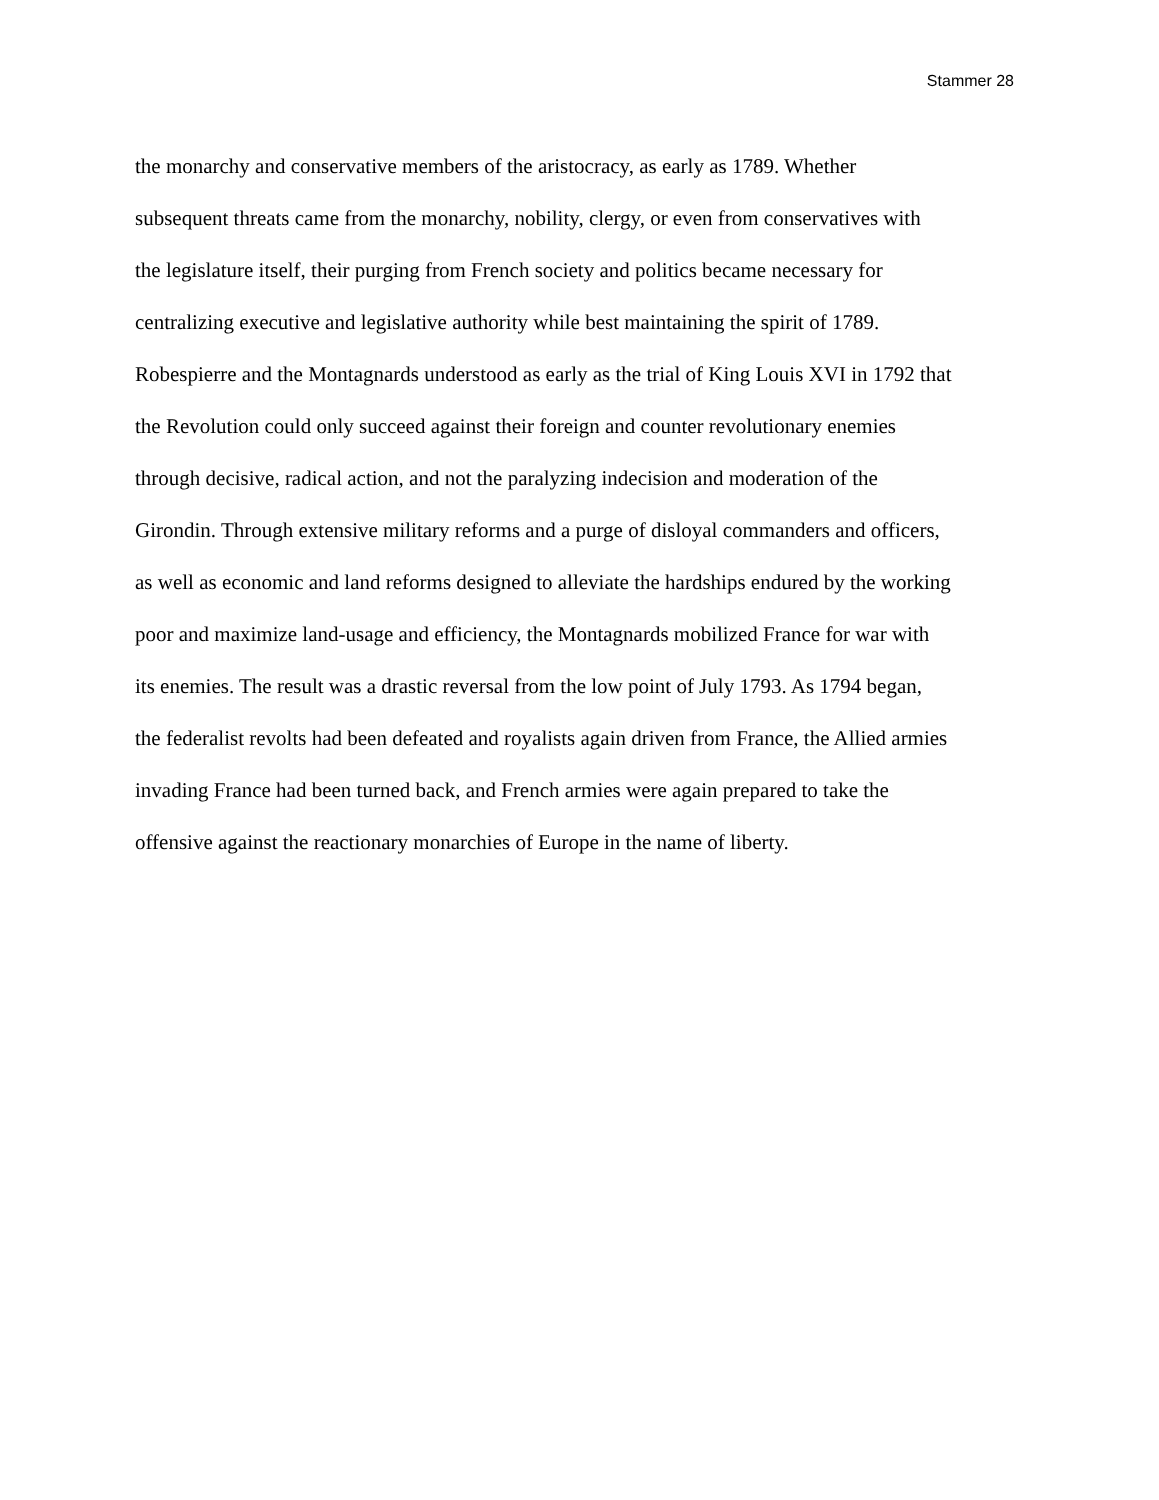Stammer 28
the monarchy and conservative members of the aristocracy, as early as 1789. Whether
subsequent threats came from the monarchy, nobility, clergy, or even from conservatives with
the legislature itself, their purging from French society and politics became necessary for
centralizing executive and legislative authority while best maintaining the spirit of 1789.
Robespierre and the Montagnards understood as early as the trial of King Louis XVI in 1792 that
the Revolution could only succeed against their foreign and counter revolutionary enemies
through decisive, radical action, and not the paralyzing indecision and moderation of the
Girondin. Through extensive military reforms and a purge of disloyal commanders and officers,
as well as economic and land reforms designed to alleviate the hardships endured by the working
poor and maximize land-usage and efficiency, the Montagnards mobilized France for war with
its enemies. The result was a drastic reversal from the low point of July 1793. As 1794 began,
the federalist revolts had been defeated and royalists again driven from France, the Allied armies
invading France had been turned back, and French armies were again prepared to take the
offensive against the reactionary monarchies of Europe in the name of liberty.